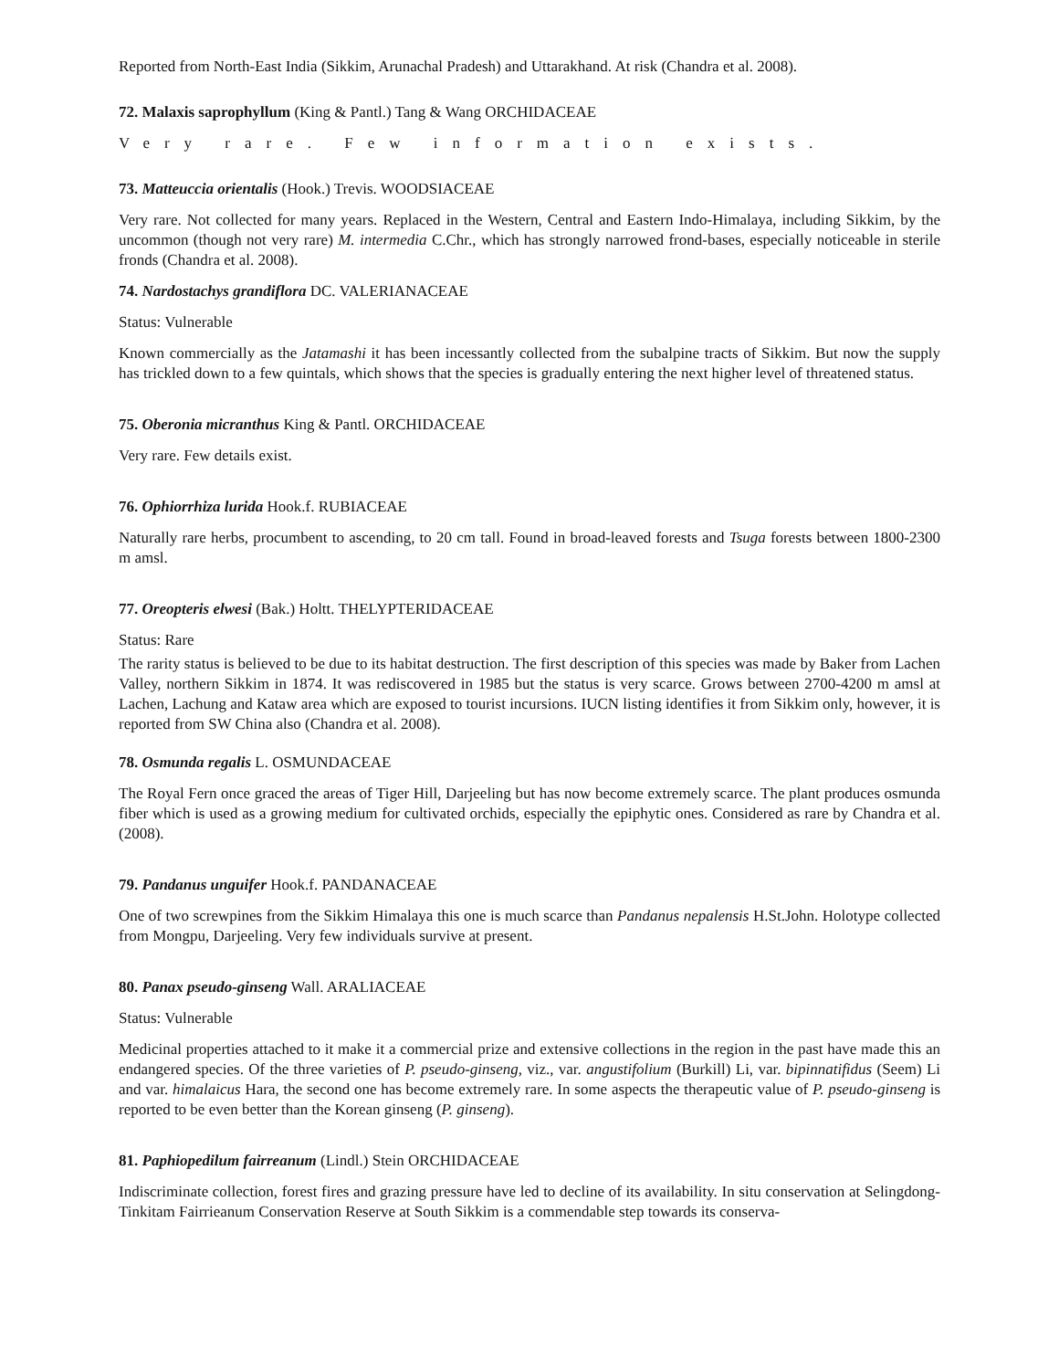Reported from North-East India (Sikkim, Arunachal Pradesh) and Uttarakhand. At risk (Chandra et al. 2008).
72. Malaxis saprophyllum (King & Pantl.) Tang & Wang ORCHIDACEAE
Very rare. Few information exists.
73. Matteuccia orientalis (Hook.) Trevis. WOODSIACEAE
Very rare. Not collected for many years. Replaced in the Western, Central and Eastern Indo-Himalaya, including Sikkim, by the uncommon (though not very rare) M. intermedia C.Chr., which has strongly narrowed frond-bases, especially noticeable in sterile fronds (Chandra et al. 2008).
74. Nardostachys grandiflora DC. VALERIANACEAE
Status: Vulnerable
Known commercially as the Jatamashi it has been incessantly collected from the subalpine tracts of Sikkim. But now the supply has trickled down to a few quintals, which shows that the species is gradually entering the next higher level of threatened status.
75. Oberonia micranthus King & Pantl. ORCHIDACEAE
Very rare. Few details exist.
76. Ophiorrhiza lurida Hook.f. RUBIACEAE
Naturally rare herbs, procumbent to ascending, to 20 cm tall. Found in broad-leaved forests and Tsuga forests between 1800-2300 m amsl.
77. Oreopteris elwesi (Bak.) Holtt. THELYPTERIDACEAE
Status: Rare
The rarity status is believed to be due to its habitat destruction. The first description of this species was made by Baker from Lachen Valley, northern Sikkim in 1874. It was rediscovered in 1985 but the status is very scarce. Grows between 2700-4200 m amsl at Lachen, Lachung and Kataw area which are exposed to tourist incursions. IUCN listing identifies it from Sikkim only, however, it is reported from SW China also (Chandra et al. 2008).
78. Osmunda regalis L. OSMUNDACEAE
The Royal Fern once graced the areas of Tiger Hill, Darjeeling but has now become extremely scarce. The plant produces osmunda fiber which is used as a growing medium for cultivated orchids, especially the epiphytic ones. Considered as rare by Chandra et al. (2008).
79. Pandanus unguifer Hook.f. PANDANACEAE
One of two screwpines from the Sikkim Himalaya this one is much scarce than Pandanus nepalensis H.St.John. Holotype collected from Mongpu, Darjeeling. Very few individuals survive at present.
80. Panax pseudo-ginseng Wall. ARALIACEAE
Status: Vulnerable
Medicinal properties attached to it make it a commercial prize and extensive collections in the region in the past have made this an endangered species. Of the three varieties of P. pseudo-ginseng, viz., var. angustifolium (Burkill) Li, var. bipinnatifidus (Seem) Li and var. himalaicus Hara, the second one has become extremely rare. In some aspects the therapeutic value of P. pseudo-ginseng is reported to be even better than the Korean ginseng (P. ginseng).
81. Paphiopedilum fairreanum (Lindl.) Stein ORCHIDACEAE
Indiscriminate collection, forest fires and grazing pressure have led to decline of its availability. In situ conservation at Selingdong-Tinkitam Fairrieanum Conservation Reserve at South Sikkim is a commendable step towards its conserva-